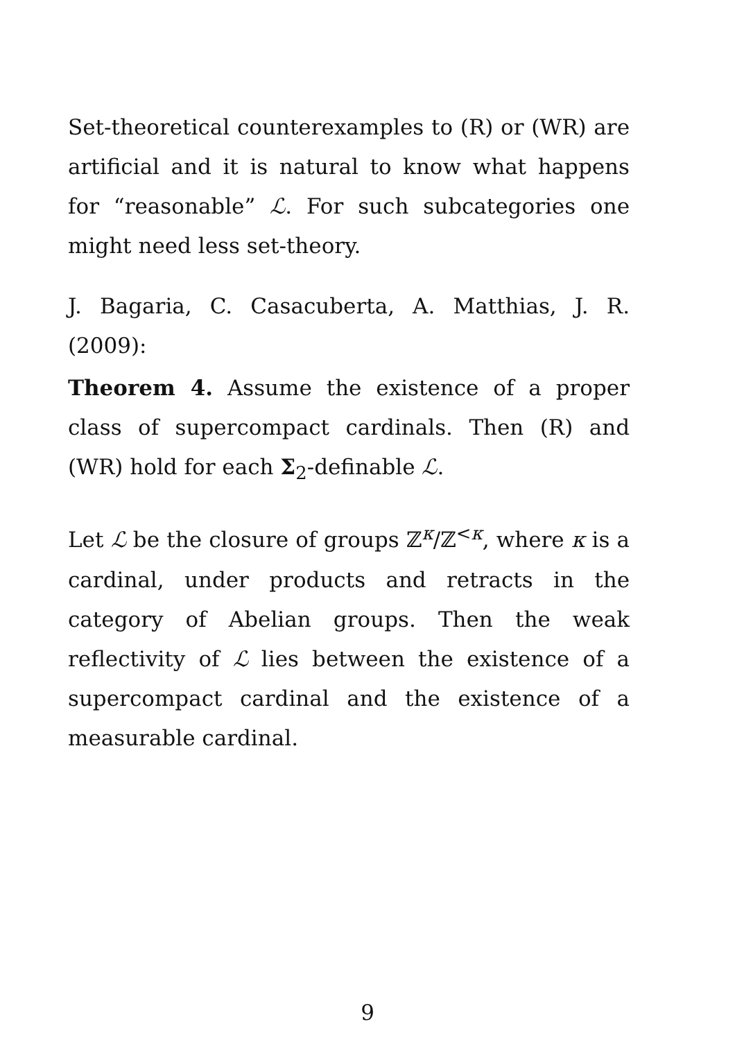Set-theoretical counterexamples to (R) or (WR) are artificial and it is natural to know what happens for “reasonable” ℒ. For such subcategories one might need less set-theory.
J. Bagaria, C. Casacuberta, A. Matthias, J. R. (2009):
Theorem 4. Assume the existence of a proper class of supercompact cardinals. Then (R) and (WR) hold for each Σ<sub>2</sub>-definable ℒ.
Let ℒ be the closure of groups ℤ<sup>κ</sup>/ℤ<sup><κ</sup>, where κ is a cardinal, under products and retracts in the category of Abelian groups. Then the weak reflectivity of ℒ lies between the existence of a supercompact cardinal and the existence of a measurable cardinal.
9